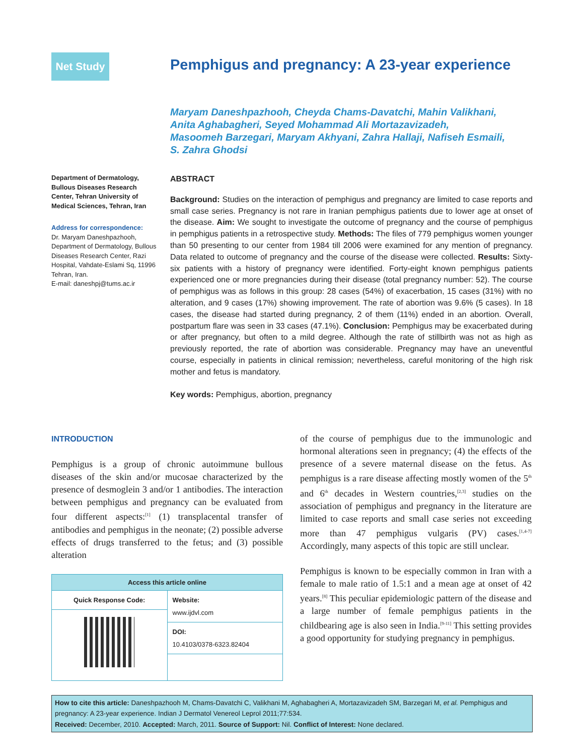Net Study
Pemphigus and pregnancy: A 23-year experience
Maryam Daneshpazhooh, Cheyda Chams-Davatchi, Mahin Valikhani,
Anita Aghabagheri, Seyed Mohammad Ali Mortazavizadeh,
Masoomeh Barzegari, Maryam Akhyani, Zahra Hallaji, Nafiseh Esmaili,
S. Zahra Ghodsi
Department of Dermatology, Bullous Diseases Research Center, Tehran University of Medical Sciences, Tehran, Iran
Address for correspondence:
Dr. Maryam Daneshpazhooh, Department of Dermatology, Bullous Diseases Research Center, Razi Hospital, Vahdate-Eslami Sq, 11996 Tehran, Iran.
E-mail: daneshpj@tums.ac.ir
ABSTRACT
Background: Studies on the interaction of pemphigus and pregnancy are limited to case reports and small case series. Pregnancy is not rare in Iranian pemphigus patients due to lower age at onset of the disease. Aim: We sought to investigate the outcome of pregnancy and the course of pemphigus in pemphigus patients in a retrospective study. Methods: The files of 779 pemphigus women younger than 50 presenting to our center from 1984 till 2006 were examined for any mention of pregnancy. Data related to outcome of pregnancy and the course of the disease were collected. Results: Sixty-six patients with a history of pregnancy were identified. Forty-eight known pemphigus patients experienced one or more pregnancies during their disease (total pregnancy number: 52). The course of pemphigus was as follows in this group: 28 cases (54%) of exacerbation, 15 cases (31%) with no alteration, and 9 cases (17%) showing improvement. The rate of abortion was 9.6% (5 cases). In 18 cases, the disease had started during pregnancy, 2 of them (11%) ended in an abortion. Overall, postpartum flare was seen in 33 cases (47.1%). Conclusion: Pemphigus may be exacerbated during or after pregnancy, but often to a mild degree. Although the rate of stillbirth was not as high as previously reported, the rate of abortion was considerable. Pregnancy may have an uneventful course, especially in patients in clinical remission; nevertheless, careful monitoring of the high risk mother and fetus is mandatory.
Key words: Pemphigus, abortion, pregnancy
INTRODUCTION
Pemphigus is a group of chronic autoimmune bullous diseases of the skin and/or mucosae characterized by the presence of desmoglein 3 and/or 1 antibodies. The interaction between pemphigus and pregnancy can be evaluated from four different aspects:<sup>[1]</sup> (1) transplacental transfer of antibodies and pemphigus in the neonate; (2) possible adverse effects of drugs transferred to the fetus; and (3) possible alteration
| Access this article online | |
| --- | --- |
| Quick Response Code: | Website: www.ijdvl.com |
| | DOI: 10.4103/0378-6323.82404 |
of the course of pemphigus due to the immunologic and hormonal alterations seen in pregnancy; (4) the effects of the presence of a severe maternal disease on the fetus. As pemphigus is a rare disease affecting mostly women of the 5<sup>th</sup> and 6<sup>th</sup> decades in Western countries,<sup>[2,3]</sup> studies on the association of pemphigus and pregnancy in the literature are limited to case reports and small case series not exceeding more than 47 pemphigus vulgaris (PV) cases.<sup>[1,4-7]</sup> Accordingly, many aspects of this topic are still unclear.
Pemphigus is known to be especially common in Iran with a female to male ratio of 1.5:1 and a mean age at onset of 42 years.<sup>[8]</sup> This peculiar epidemiologic pattern of the disease and a large number of female pemphigus patients in the childbearing age is also seen in India.<sup>[9-11]</sup> This setting provides a good opportunity for studying pregnancy in pemphigus.
How to cite this article: Daneshpazhooh M, Chams-Davatchi C, Valikhani M, Aghabagheri A, Mortazavizadeh SM, Barzegari M, et al. Pemphigus and pregnancy: A 23-year experience. Indian J Dermatol Venereol Leprol 2011;77:534.
Received: December, 2010. Accepted: March, 2011. Source of Support: Nil. Conflict of Interest: None declared.